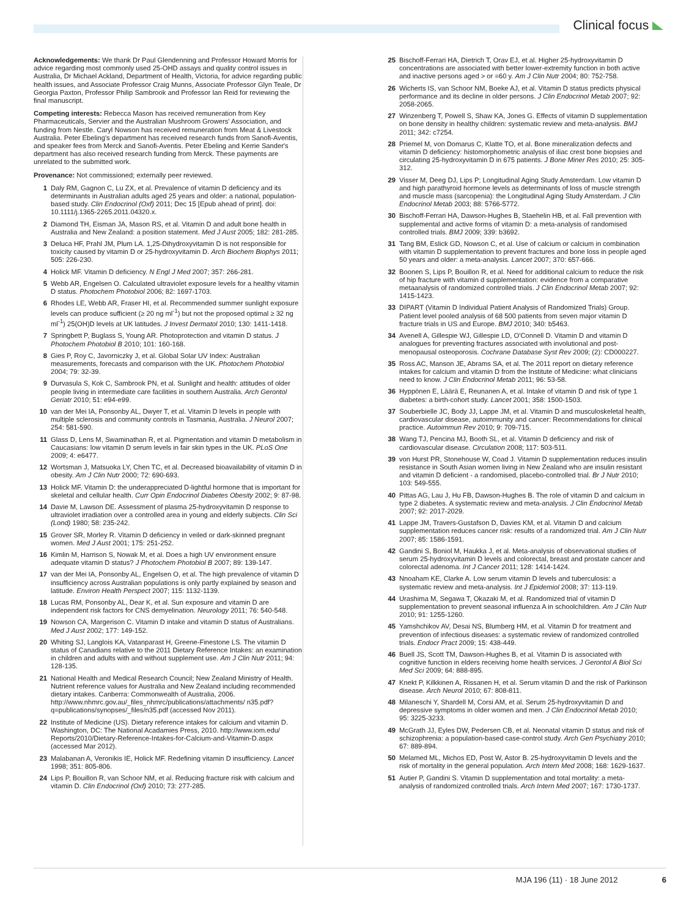Clinical focus
Acknowledgements: We thank Dr Paul Glendenning and Professor Howard Morris for advice regarding most commonly used 25-OHD assays and quality control issues in Australia, Dr Michael Ackland, Department of Health, Victoria, for advice regarding public health issues, and Associate Professor Craig Munns, Associate Professor Glyn Teale, Dr Georgia Paxton, Professor Philip Sambrook and Professor Ian Reid for reviewing the final manuscript.
Competing interests: Rebecca Mason has received remuneration from Key Pharmaceuticals, Servier and the Australian Mushroom Growers' Association, and funding from Nestle. Caryl Nowson has received remuneration from Meat & Livestock Australia. Peter Ebeling's department has received research funds from Sanofi-Aventis, and speaker fees from Merck and Sanofi-Aventis. Peter Ebeling and Kerrie Sander's department has also received research funding from Merck. These payments are unrelated to the submitted work.
Provenance: Not commissioned; externally peer reviewed.
1 Daly RM, Gagnon C, Lu ZX, et al. Prevalence of vitamin D deficiency and its determinants in Australian adults aged 25 years and older: a national, population-based study. Clin Endocrinol (Oxf) 2011; Dec 15 [Epub ahead of print]. doi: 10.1111/j.1365-2265.2011.04320.x.
2 Diamond TH, Eisman JA, Mason RS, et al. Vitamin D and adult bone health in Australia and New Zealand: a position statement. Med J Aust 2005; 182: 281-285.
3 Deluca HF, Prahl JM, Plum LA. 1,25-Dihydroxyvitamin D is not responsible for toxicity caused by vitamin D or 25-hydroxyvitamin D. Arch Biochem Biophys 2011; 505: 226-230.
4 Holick MF. Vitamin D deficiency. N Engl J Med 2007; 357: 266-281.
5 Webb AR, Engelsen O. Calculated ultraviolet exposure levels for a healthy vitamin D status. Photochem Photobiol 2006; 82: 1697-1703.
6 Rhodes LE, Webb AR, Fraser HI, et al. Recommended summer sunlight exposure levels can produce sufficient (≥ 20 ng ml<sup>-1</sup>) but not the proposed optimal ≥ 32 ng ml<sup>-1</sup>) 25(OH)D levels at UK latitudes. J Invest Dermatol 2010; 130: 1411-1418.
7 Springbett P, Buglass S, Young AR. Photoprotection and vitamin D status. J Photochem Photobiol B 2010; 101: 160-168.
8 Gies P, Roy C, Javorniczky J, et al. Global Solar UV Index: Australian measurements, forecasts and comparison with the UK. Photochem Photobiol 2004; 79: 32-39.
9 Durvasula S, Kok C, Sambrook PN, et al. Sunlight and health: attitudes of older people living in intermediate care facilities in southern Australia. Arch Gerontol Geriatr 2010; 51: e94-e99.
10 van der Mei IA, Ponsonby AL, Dwyer T, et al. Vitamin D levels in people with multiple sclerosis and community controls in Tasmania, Australia. J Neurol 2007; 254: 581-590.
11 Glass D, Lens M, Swaminathan R, et al. Pigmentation and vitamin D metabolism in Caucasians: low vitamin D serum levels in fair skin types in the UK. PLoS One 2009; 4: e6477.
12 Wortsman J, Matsuoka LY, Chen TC, et al. Decreased bioavailability of vitamin D in obesity. Am J Clin Nutr 2000; 72: 690-693.
13 Holick MF. Vitamin D: the underappreciated D-lightful hormone that is important for skeletal and cellular health. Curr Opin Endocrinol Diabetes Obesity 2002; 9: 87-98.
14 Davie M, Lawson DE. Assessment of plasma 25-hydroxyvitamin D response to ultraviolet irradiation over a controlled area in young and elderly subjects. Clin Sci (Lond) 1980; 58: 235-242.
15 Grover SR, Morley R. Vitamin D deficiency in veiled or dark-skinned pregnant women. Med J Aust 2001; 175: 251-252.
16 Kimlin M, Harrison S, Nowak M, et al. Does a high UV environment ensure adequate vitamin D status? J Photochem Photobiol B 2007; 89: 139-147.
17 van der Mei IA, Ponsonby AL, Engelsen O, et al. The high prevalence of vitamin D insufficiency across Australian populations is only partly explained by season and latitude. Environ Health Perspect 2007; 115: 1132-1139.
18 Lucas RM, Ponsonby AL, Dear K, et al. Sun exposure and vitamin D are independent risk factors for CNS demyelination. Neurology 2011; 76: 540-548.
19 Nowson CA, Margerison C. Vitamin D intake and vitamin D status of Australians. Med J Aust 2002; 177: 149-152.
20 Whiting SJ, Langlois KA, Vatanparast H, Greene-Finestone LS. The vitamin D status of Canadians relative to the 2011 Dietary Reference Intakes: an examination in children and adults with and without supplement use. Am J Clin Nutr 2011; 94: 128-135.
21 National Health and Medical Research Council; New Zealand Ministry of Health. Nutrient reference values for Australia and New Zealand including recommended dietary intakes. Canberra: Commonwealth of Australia, 2006. http://www.nhmrc.gov.au/_files_nhmrc/publications/attachments/ n35.pdf?q=publications/synopses/_files/n35.pdf (accessed Nov 2011).
22 Institute of Medicine (US). Dietary reference intakes for calcium and vitamin D. Washington, DC: The National Acadamies Press, 2010. http://www.iom.edu/ Reports/2010/Dietary-Reference-Intakes-for-Calcium-and-Vitamin-D.aspx (accessed Mar 2012).
23 Malabanan A, Veronikis IE, Holick MF. Redefining vitamin D insufficiency. Lancet 1998; 351: 805-806.
24 Lips P, Bouillon R, van Schoor NM, et al. Reducing fracture risk with calcium and vitamin D. Clin Endocrinol (Oxf) 2010; 73: 277-285.
25 Bischoff-Ferrari HA, Dietrich T, Orav EJ, et al. Higher 25-hydroxyvitamin D concentrations are associated with better lower-extremity function in both active and inactive persons aged > or =60 y. Am J Clin Nutr 2004; 80: 752-758.
26 Wicherts IS, van Schoor NM, Boeke AJ, et al. Vitamin D status predicts physical performance and its decline in older persons. J Clin Endocrinol Metab 2007; 92: 2058-2065.
27 Winzenberg T, Powell S, Shaw KA, Jones G. Effects of vitamin D supplementation on bone density in healthy children: systematic review and meta-analysis. BMJ 2011; 342: c7254.
28 Priemel M, von Domarus C, Klatte TO, et al. Bone mineralization defects and vitamin D deficiency: histomorphometric analysis of iliac crest bone biopsies and circulating 25-hydroxyvitamin D in 675 patients. J Bone Miner Res 2010; 25: 305-312.
29 Visser M, Deeg DJ, Lips P; Longitudinal Aging Study Amsterdam. Low vitamin D and high parathyroid hormone levels as determinants of loss of muscle strength and muscle mass (sarcopenia): the Longitudinal Aging Study Amsterdam. J Clin Endocrinol Metab 2003; 88: 5766-5772.
30 Bischoff-Ferrari HA, Dawson-Hughes B, Staehelin HB, et al. Fall prevention with supplemental and active forms of vitamin D: a meta-analysis of randomised controlled trials. BMJ 2009; 339: b3692.
31 Tang BM, Eslick GD, Nowson C, et al. Use of calcium or calcium in combination with vitamin D supplementation to prevent fractures and bone loss in people aged 50 years and older: a meta-analysis. Lancet 2007; 370: 657-666.
32 Boonen S, Lips P, Bouillon R, et al. Need for additional calcium to reduce the risk of hip fracture with vitamin d supplementation: evidence from a comparative metaanalysis of randomized controlled trials. J Clin Endocrinol Metab 2007; 92: 1415-1423.
33 DIPART (Vitamin D Individual Patient Analysis of Randomized Trials) Group. Patient level pooled analysis of 68 500 patients from seven major vitamin D fracture trials in US and Europe. BMJ 2010; 340: b5463.
34 Avenell A, Gillespie WJ, Gillespie LD, O'Connell D. Vitamin D and vitamin D analogues for preventing fractures associated with involutional and post-menopausal osteoporosis. Cochrane Database Syst Rev 2009; (2): CD000227.
35 Ross AC, Manson JE, Abrams SA, et al. The 2011 report on dietary reference intakes for calcium and vitamin D from the Institute of Medicine: what clinicians need to know. J Clin Endocrinol Metab 2011; 96: 53-58.
36 Hyppönen E, Läärä E, Reunanen A, et al. Intake of vitamin D and risk of type 1 diabetes: a birth-cohort study. Lancet 2001; 358: 1500-1503.
37 Souberbielle JC, Body JJ, Lappe JM, et al. Vitamin D and musculoskeletal health, cardiovascular disease, autoimmunity and cancer: Recommendations for clinical practice. Autoimmun Rev 2010; 9: 709-715.
38 Wang TJ, Pencina MJ, Booth SL, et al. Vitamin D deficiency and risk of cardiovascular disease. Circulation 2008; 117: 503-511.
39 von Hurst PR, Stonehouse W, Coad J. Vitamin D supplementation reduces insulin resistance in South Asian women living in New Zealand who are insulin resistant and vitamin D deficient - a randomised, placebo-controlled trial. Br J Nutr 2010; 103: 549-555.
40 Pittas AG, Lau J, Hu FB, Dawson-Hughes B. The role of vitamin D and calcium in type 2 diabetes. A systematic review and meta-analysis. J Clin Endocrinol Metab 2007; 92: 2017-2029.
41 Lappe JM, Travers-Gustafson D, Davies KM, et al. Vitamin D and calcium supplementation reduces cancer risk: results of a randomized trial. Am J Clin Nutr 2007; 85: 1586-1591.
42 Gandini S, Boniol M, Haukka J, et al. Meta-analysis of observational studies of serum 25-hydroxyvitamin D levels and colorectal, breast and prostate cancer and colorectal adenoma. Int J Cancer 2011; 128: 1414-1424.
43 Nnoaham KE, Clarke A. Low serum vitamin D levels and tuberculosis: a systematic review and meta-analysis. Int J Epidemiol 2008; 37: 113-119.
44 Urashima M, Segawa T, Okazaki M, et al. Randomized trial of vitamin D supplementation to prevent seasonal influenza A in schoolchildren. Am J Clin Nutr 2010; 91: 1255-1260.
45 Yamshchikov AV, Desai NS, Blumberg HM, et al. Vitamin D for treatment and prevention of infectious diseases: a systematic review of randomized controlled trials. Endocr Pract 2009; 15: 438-449.
46 Buell JS, Scott TM, Dawson-Hughes B, et al. Vitamin D is associated with cognitive function in elders receiving home health services. J Gerontol A Biol Sci Med Sci 2009; 64: 888-895.
47 Knekt P, Kilkkinen A, Rissanen H, et al. Serum vitamin D and the risk of Parkinson disease. Arch Neurol 2010; 67: 808-811.
48 Milaneschi Y, Shardell M, Corsi AM, et al. Serum 25-hydroxyvitamin D and depressive symptoms in older women and men. J Clin Endocrinol Metab 2010; 95: 3225-3233.
49 McGrath JJ, Eyles DW, Pedersen CB, et al. Neonatal vitamin D status and risk of schizophrenia: a population-based case-control study. Arch Gen Psychiatry 2010; 67: 889-894.
50 Melamed ML, Michos ED, Post W, Astor B. 25-hydroxyvitamin D levels and the risk of mortality in the general population. Arch Intern Med 2008; 168: 1629-1637.
51 Autier P, Gandini S. Vitamin D supplementation and total mortality: a meta-analysis of randomized controlled trials. Arch Intern Med 2007; 167: 1730-1737.
MJA 196 (11) · 18 June 2012 6